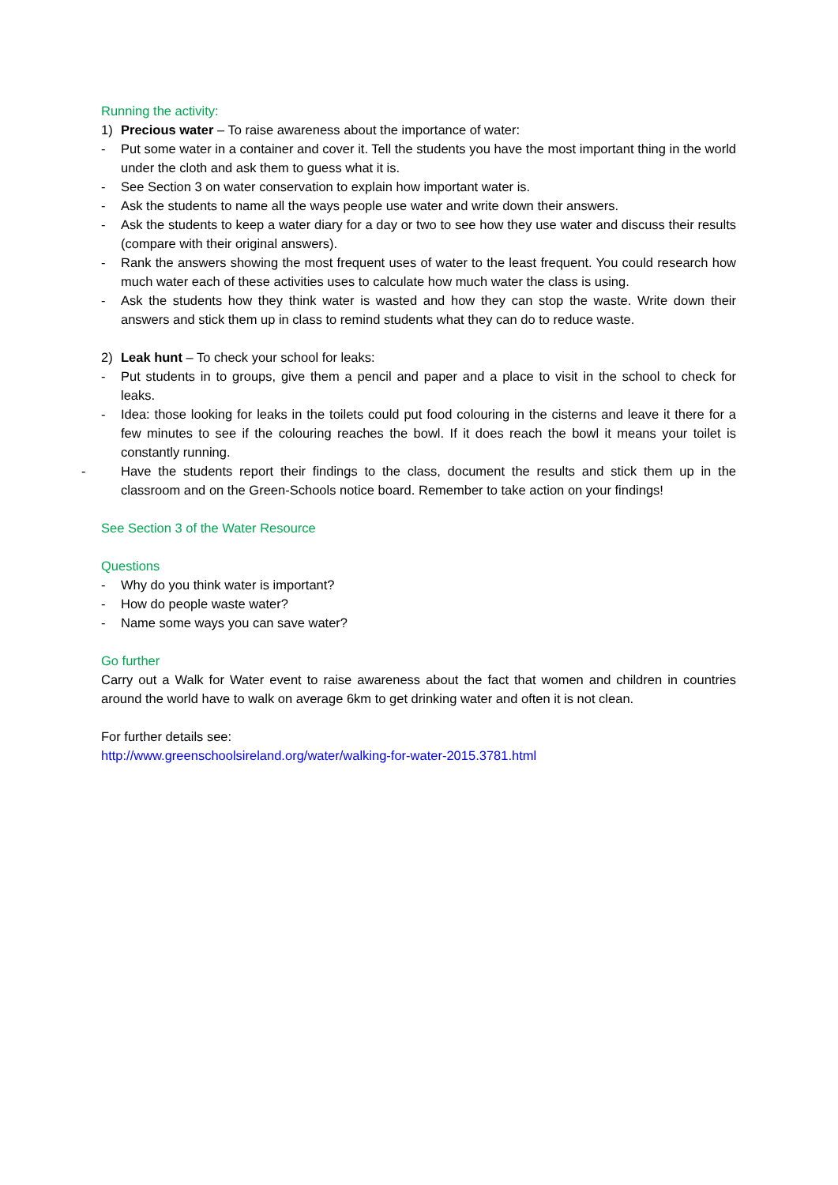Running the activity:
1) Precious water – To raise awareness about the importance of water:
- Put some water in a container and cover it. Tell the students you have the most important thing in the world under the cloth and ask them to guess what it is.
- See Section 3 on water conservation to explain how important water is.
- Ask the students to name all the ways people use water and write down their answers.
- Ask the students to keep a water diary for a day or two to see how they use water and discuss their results (compare with their original answers).
- Rank the answers showing the most frequent uses of water to the least frequent. You could research how much water each of these activities uses to calculate how much water the class is using.
- Ask the students how they think water is wasted and how they can stop the waste. Write down their answers and stick them up in class to remind students what they can do to reduce waste.
2) Leak hunt – To check your school for leaks:
- Put students in to groups, give them a pencil and paper and a place to visit in the school to check for leaks.
- Idea: those looking for leaks in the toilets could put food colouring in the cisterns and leave it there for a few minutes to see if the colouring reaches the bowl. If it does reach the bowl it means your toilet is constantly running.
- Have the students report their findings to the class, document the results and stick them up in the classroom and on the Green-Schools notice board. Remember to take action on your findings!
See Section 3 of the Water Resource
Questions
- Why do you think water is important?
- How do people waste water?
- Name some ways you can save water?
Go further
Carry out a Walk for Water event to raise awareness about the fact that women and children in countries around the world have to walk on average 6km to get drinking water and often it is not clean.
For further details see:
http://www.greenschoolsireland.org/water/walking-for-water-2015.3781.html